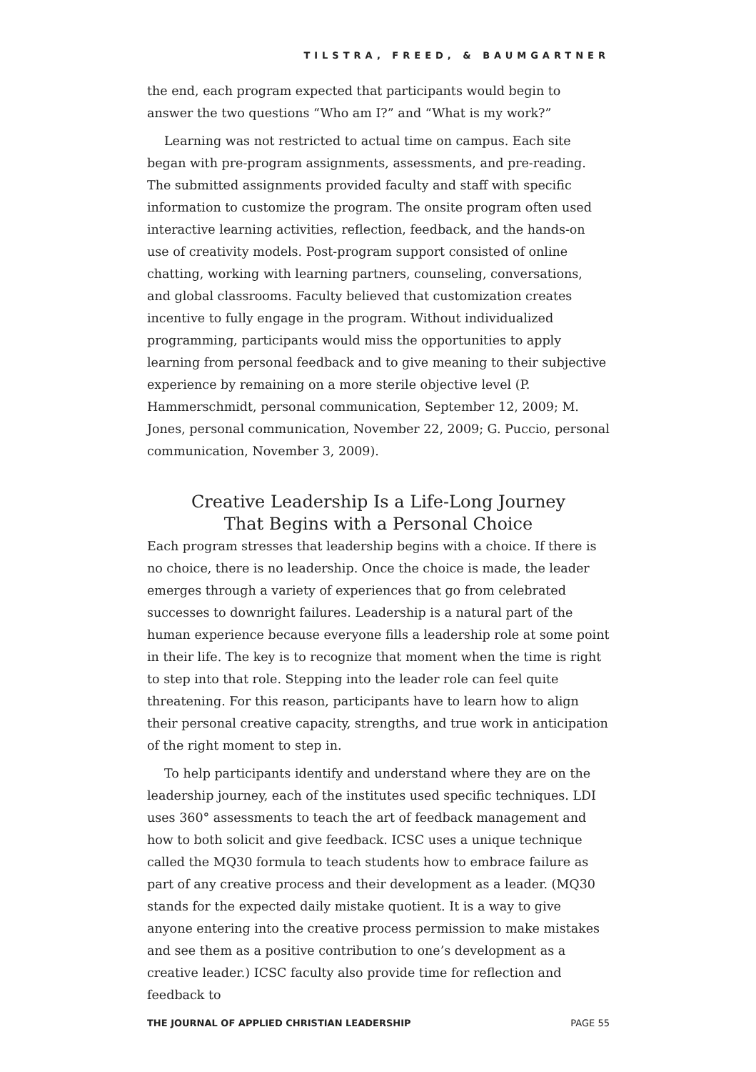TILSTRA, FREED, & BAUMGARTNER
the end, each program expected that participants would begin to answer the two questions “Who am I?” and “What is my work?”
Learning was not restricted to actual time on campus. Each site began with pre-program assignments, assessments, and pre-reading. The submitted assignments provided faculty and staff with specific information to customize the program. The onsite program often used interactive learning activities, reflection, feedback, and the hands-on use of creativity models. Post-program support consisted of online chatting, working with learning partners, counseling, conversations, and global classrooms. Faculty believed that customization creates incentive to fully engage in the program. Without individualized programming, participants would miss the opportunities to apply learning from personal feedback and to give meaning to their subjective experience by remaining on a more sterile objective level (P. Hammerschmidt, personal communication, September 12, 2009; M. Jones, personal communication, November 22, 2009; G. Puccio, personal communication, November 3, 2009).
Creative Leadership Is a Life-Long Journey
That Begins with a Personal Choice
Each program stresses that leadership begins with a choice. If there is no choice, there is no leadership. Once the choice is made, the leader emerges through a variety of experiences that go from celebrated successes to downright failures. Leadership is a natural part of the human experience because everyone fills a leadership role at some point in their life. The key is to recognize that moment when the time is right to step into that role. Stepping into the leader role can feel quite threatening. For this reason, participants have to learn how to align their personal creative capacity, strengths, and true work in anticipation of the right moment to step in.
To help participants identify and understand where they are on the leadership journey, each of the institutes used specific techniques. LDI uses 360° assessments to teach the art of feedback management and how to both solicit and give feedback. ICSC uses a unique technique called the MQ30 formula to teach students how to embrace failure as part of any creative process and their development as a leader. (MQ30 stands for the expected daily mistake quotient. It is a way to give anyone entering into the creative process permission to make mistakes and see them as a positive contribution to one’s development as a creative leader.) ICSC faculty also provide time for reflection and feedback to
THE JOURNAL OF APPLIED CHRISTIAN LEADERSHIP PAGE 55